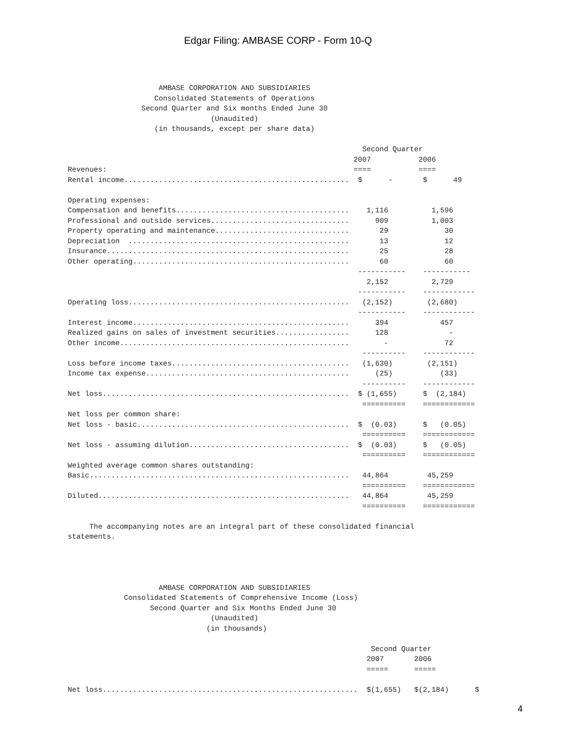Edgar Filing: AMBASE CORP - Form 10-Q
                     AMBASE CORPORATION AND SUBSIDIARIES
                    Consolidated Statements of Operations
                 Second Quarter and Six months Ended June 30
                                 (Unaudited)
                    (in thousands, except per share data)

                                                                    Second Quarter
                                                                  2007           2006
Revenues:                                                         ====           ====
Rental income....................................................  $      -       $      49

Operating expenses:
Compensation and benefits........................................    1,116          1,596
Professional and outside services................................      909          1,003
Property operating and maintenance...............................       29             30
Depreciation  ...................................................       13             12
Insurance........................................................       25             28
Other operating..................................................       60             60
                                                                   -----------    -----------
                                                                     2,152          2,729
                                                                   -----------    ------------
Operating loss...................................................   (2,152)        (2,680)
                                                                   -----------    ------------
Interest income..................................................      394            457
Realized gains on sales of investment securities.................      128              -
Other income.....................................................        -             72
                                                                    ----------    ------------
Loss before income taxes.........................................   (1,630)        (2,151)
Income tax expense...............................................      (25)           (33)
                                                                    ----------    ------------
Net loss.........................................................  $ (1,655)      $  (2,184)
                                                                    ==========    ============
Net loss per common share:
Net loss - basic.................................................  $  (0.03)      $   (0.05)
                                                                    ==========    ============
Net loss - assuming dilution.....................................  $  (0.03)      $   (0.05)
                                                                    ==========    ============
Weighted average common shares outstanding:
Basic............................................................   44,864         45,259
                                                                    ==========    ============
Diluted..........................................................   44,864         45,259
                                                                    ==========    ============

     The accompanying notes are an integral part of these consolidated financial
statements.




                     AMBASE CORPORATION AND SUBSIDIARIES
             Consolidated Statements of Comprehensive Income (Loss)
                   Second Quarter and Six Months Ended June 30
                                 (Unaudited)
                                (in thousands)

                                                                      Second Quarter
                                                                     2007       2006
                                                                     =====      =====

Net loss...........................................................  $(1,655)   $(2,184)      $
4